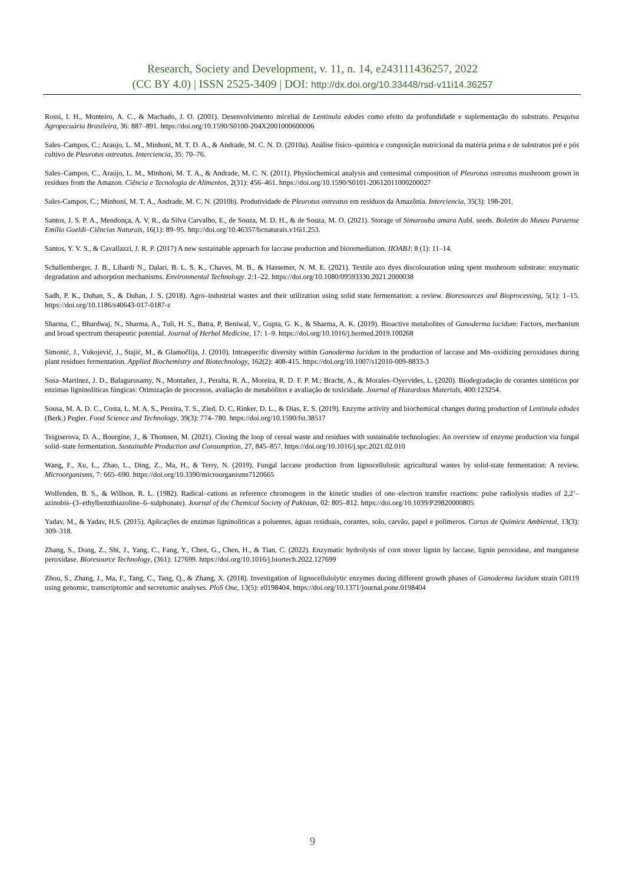Research, Society and Development, v. 11, n. 14, e243111436257, 2022
(CC BY 4.0) | ISSN 2525-3409 | DOI: http://dx.doi.org/10.33448/rsd-v11i14.36257
Rossi, I. H., Monteiro, A. C., & Machado, J. O. (2001). Desenvolvimento micelial de Lentinula edodes como efeito da profundidade e suplementação do substrato. Pesquisa Agropecuária Brasileira, 36: 887–891. https://doi.org/10.1590/S0100-204X2001000600006
Sales–Campos, C.; Araujo, L. M., Minhoni, M. T. D. A., & Andrade, M. C. N. D. (2010a). Análise físico–química e composição nutricional da matéria prima e de substratos pré e pós cultivo de Pleurotus ostreatus. Interciencia, 35: 70–76.
Sales–Campos, C., Araújo, L. M., Minhoni, M. T. A., & Andrade, M. C. N. (2011). Physiochemical analysis and centesimal composition of Pleurotus ostreatus mushroom grown in residues from the Amazon. Ciência e Tecnologia de Alimentos, 2(31): 456–461. https://doi.org/10.1590/S0101-20612011000200027
Sales-Campos, C.; Minhoni, M. T. A., Andrade, M. C. N. (2010b). Produtividade de Pleurotus ostreatus em resíduos da Amazônia. Interciencia, 35(3): 198-201.
Santos, J. S. P. A., Mendonça, A. V. R., da Silva Carvalho, E., de Souza, M. D. H., & de Souza, M. O. (2021). Storage of Simarouba amara Aubl. seeds. Boletim do Museu Paraense Emílio Goeldi–Ciências Naturais, 16(1): 89–95. http://doi.org/10.46357/bcnaturais.v16i1.253.
Santos, Y. V. S., & Cavallazzi, J. R. P. (2017) A new sustainable approach for laccase production and bioremediation. IIOABJ: 8 (1): 11–14.
Schallemberger, J. B., Libardi N., Dalari, B. L. S. K., Chaves, M. B., & Hassemer, N. M. E. (2021). Textile azo dyes discolouration using spent mushroom substrate: enzymatic degradation and adsorption mechanisms. Environmental Technology. 2:1–22. https://doi.org/10.1080/09593330.2021.2000038
Sadh, P. K., Duhan, S., & Duhan, J. S. (2018). Agro–industrial wastes and their utilization using solid state fermentation: a review. Bioresources and Bioprocessing, 5(1): 1–15. https://doi.org/10.1186/s40643-017-0187-z
Sharma, C., Bhardwaj, N., Sharma, A., Tuli, H. S., Batra, P, Beniwal, V., Gupta, G. K., & Sharma, A. K. (2019). Bioactive metabolites of Ganoderma lucidum: Factors, mechanism and broad spectrum therapeutic potential. Journal of Herbal Medicine, 17: 1–9. https://doi.org/10.1016/j.hermed.2019.100268
Simonić, J., Vukojević, J., Stajić, M., & Glamočlija, J. (2010). Intraspecific diversity within Ganoderma lucidum in the production of laccase and Mn–oxidizing peroxidases during plant residues fermentation. Applied Biochemistry and Biotechnology, 162(2): 408-415. https://doi.org/10.1007/s12010-009-8833-3
Sosa–Martínez, J. D., Balagurusamy, N., Montañez, J., Peralta, R. A., Moreira, R. D. F. P. M.; Bracht, A., & Morales–Oyervides, L. (2020). Biodegradação de corantes sintéticos por enzimas ligninolíticas fúngicas: Otimização de processos, avaliação de metabólitos e avaliação de toxicidade. Journal of Hazardous Materials, 400:123254.
Sousa, M. A. D. C., Costa, L. M. A. S., Pereira, T. S., Zied, D. C, Rinker, D. L., & Dias, E. S. (2019). Enzyme activity and biochemical changes during production of Lentinula edodes (Berk.) Pegler. Food Science and Technology, 39(3): 774–780. https://doi.org/10.1590/fst.38517
Teigiserova, D. A., Bourgine, J., & Thomsen, M. (2021). Closing the loop of cereal waste and residues with sustainable technologies: An overview of enzyme production via fungal solid–state fermentation. Sustainable Production and Consumption, 27, 845–857. https://doi.org/10.1016/j.spc.2021.02.010
Wang, F., Xu, L., Zhao, L., Ding, Z., Ma, H., & Terry, N. (2019). Fungal laccase production from lignocellulosic agricultural wastes by solid-state fermentation: A review. Microorganisms, 7: 665–690. https://doi.org/10.3390/microorganisms7120665
Wolfenden, B. S., & Willson, R. L. (1982). Radical–cations as reference chromogens in the kinetic studies of one–electron transfer reactions: pulse radiolysis studies of 2,2’–azinobis–(3–ethylbenzthiazoline–6–sulphonate). Journal of the Chemical Society of Pakistan, 02: 805–812. https://doi.org/10.1039/P29820000805
Yadav, M., & Yadav, H.S. (2015). Aplicações de enzimas ligninolíticas a poluentes, águas residuais, corantes, solo, carvão, papel e polímeros. Cartas de Química Ambiental, 13(3): 309–318.
Zhang, S., Dong, Z., Shi, J., Yang, C., Fang, Y., Chen, G., Chen, H., & Tian, C. (2022). Enzymatic hydrolysis of corn stover lignin by laccase, lignin peroxidase, and manganese peroxidase. Bioresource Technology, (361): 127699. https://doi.org/10.1016/j.biortech.2022.127699
Zhou, S., Zhang, J., Ma, F., Tang, C., Tang, Q., & Zhang, X. (2018). Investigation of lignocellulolytic enzymes during different growth phases of Ganoderma lucidum strain G0119 using genomic, transcriptomic and secretomic analyses. PloS One, 13(5): e0198404. https://doi.org/10.1371/journal.pone.0198404
9